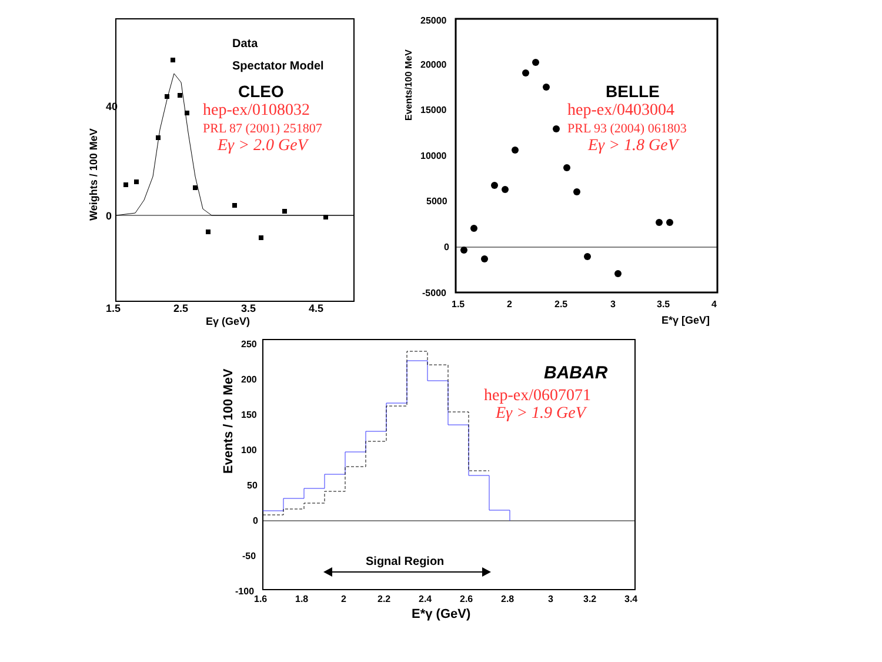Data
Spectator Model
CLEO
hep-ex/0108032
PRL 87 (2001) 251807
Eγ > 2.0 GeV
40
0
1.5
2.5
3.5
4.5
Eγ (GeV)
Weights / 100 MeV
BELLE
hep-ex/0403004
PRL 93 (2004) 061803
Eγ > 1.8 GeV
25000
20000
15000
10000
5000
0
-5000
1.5
2
2.5
3
3.5
4
E*γ [GeV]
Events/100 MeV
BABAR
hep-ex/0607071
Eγ > 1.9 GeV
Signal Region
250
200
150
100
50
0
-50
-100
1.6
1.8
2
2.2
2.4
2.6
2.8
3
3.2
3.4
E*γ (GeV)
Events / 100 MeV